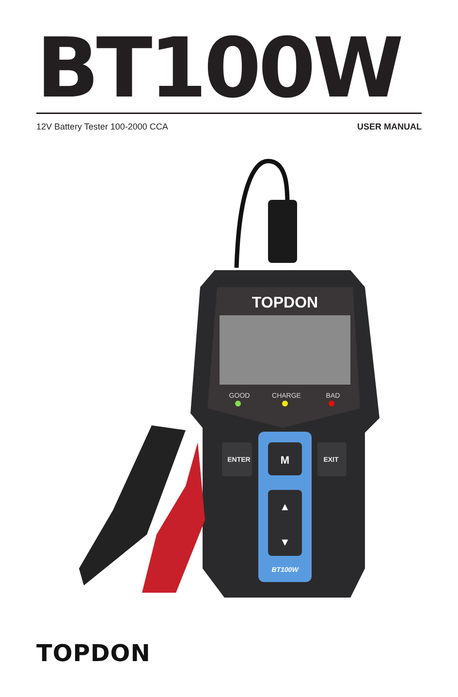BT100W
12V Battery Tester 100-2000 CCA USER MANUAL
TOPDON
GOOD
CHARGE
BAD
M
▲
▼
BT100W
ENTER
EXIT
TOPDON